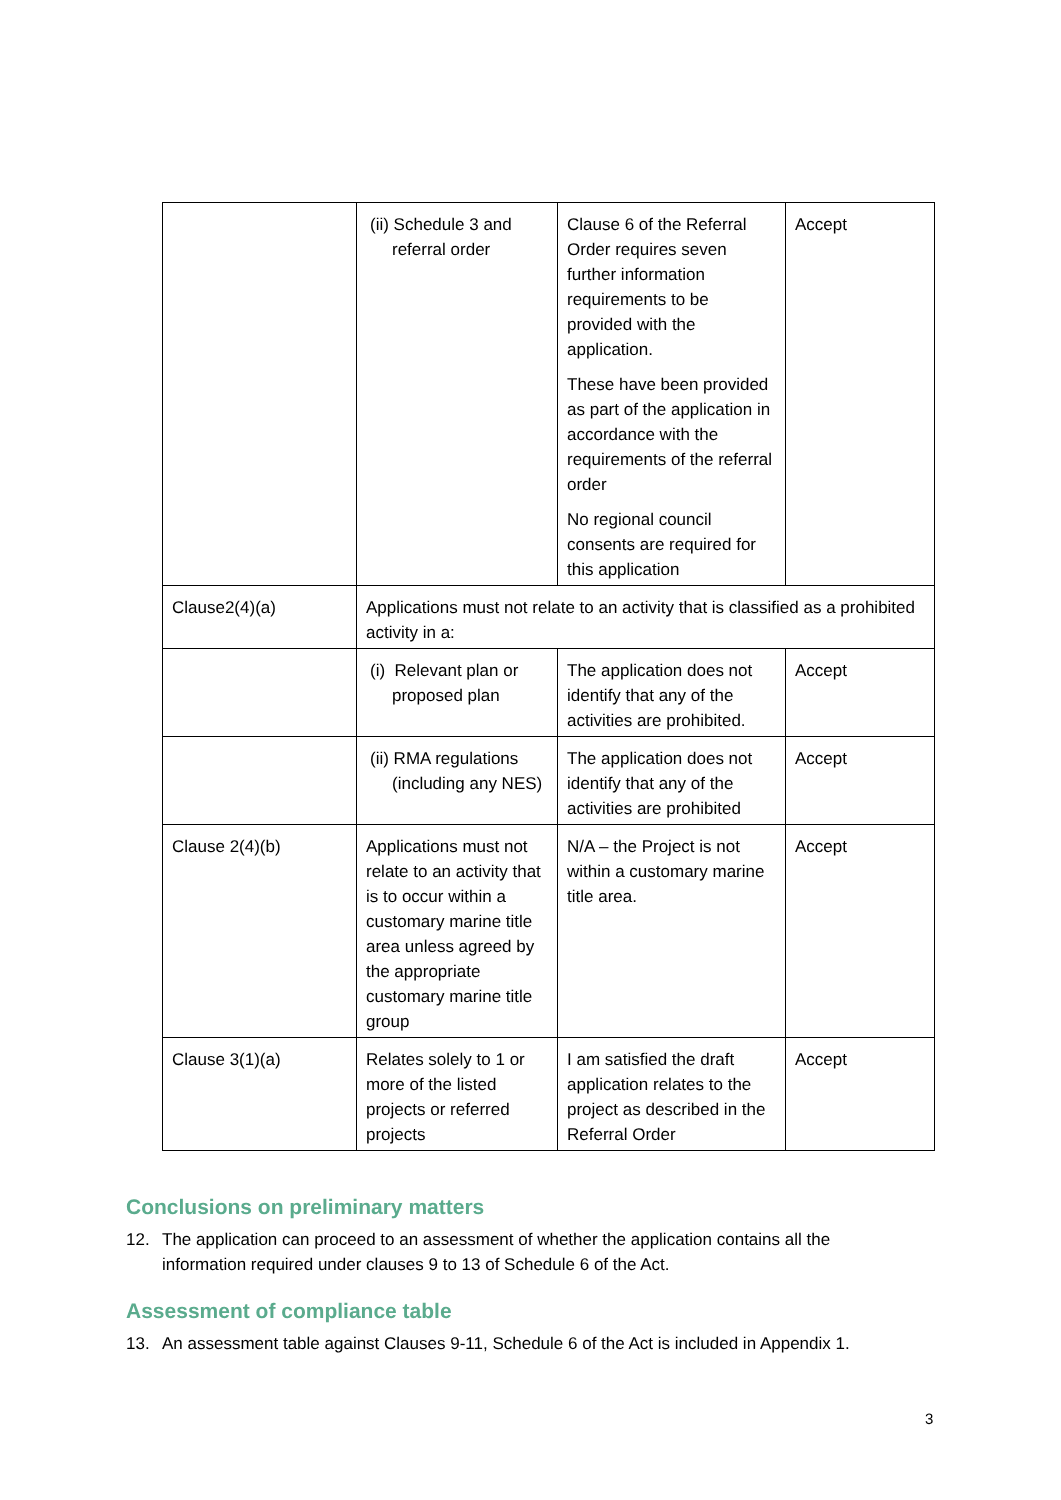| | (ii) Schedule 3 and referral order | Clause 6 of the Referral Order requires seven further information requirements to be provided with the application. These have been provided as part of the application in accordance with the requirements of the referral order No regional council consents are required for this application | Accept |
| Clause2(4)(a) | Applications must not relate to an activity that is classified as a prohibited activity in a: | | |
| | (i) Relevant plan or proposed plan | The application does not identify that any of the activities are prohibited. | Accept |
| | (ii) RMA regulations (including any NES) | The application does not identify that any of the activities are prohibited | Accept |
| Clause 2(4)(b) | Applications must not relate to an activity that is to occur within a customary marine title area unless agreed by the appropriate customary marine title group | N/A – the Project is not within a customary marine title area. | Accept |
| Clause 3(1)(a) | Relates solely to 1 or more of the listed projects or referred projects | I am satisfied the draft application relates to the project as described in the Referral Order | Accept |
Conclusions on preliminary matters
12. The application can proceed to an assessment of whether the application contains all the information required under clauses 9 to 13 of Schedule 6 of the Act.
Assessment of compliance table
13. An assessment table against Clauses 9-11, Schedule 6 of the Act is included in Appendix 1.
3